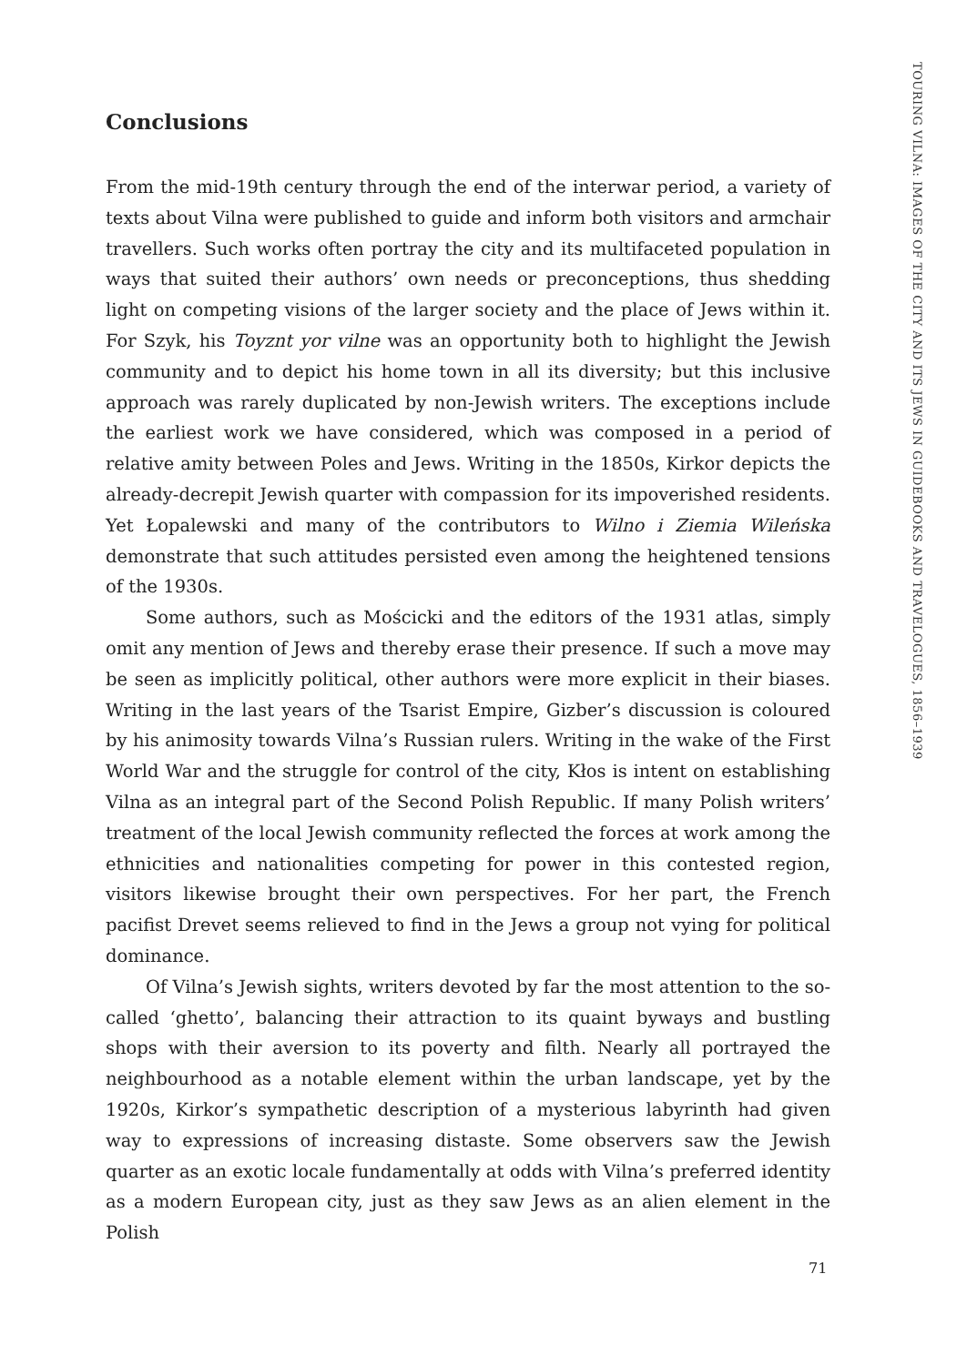Conclusions
From the mid-19th century through the end of the interwar period, a variety of texts about Vilna were published to guide and inform both visitors and armchair travellers. Such works often portray the city and its multifaceted population in ways that suited their authors’ own needs or preconceptions, thus shedding light on competing visions of the larger society and the place of Jews within it. For Szyk, his Toyznt yor vilne was an opportunity both to highlight the Jewish community and to depict his home town in all its diversity; but this inclusive approach was rarely duplicated by non-Jewish writers. The exceptions include the earliest work we have considered, which was composed in a period of relative amity between Poles and Jews. Writing in the 1850s, Kirkor depicts the already-decrepit Jewish quarter with compassion for its impoverished residents. Yet Łopalewski and many of the contributors to Wilno i Ziemia Wileńska demonstrate that such attitudes persisted even among the heightened tensions of the 1930s.
Some authors, such as Mościcki and the editors of the 1931 atlas, simply omit any mention of Jews and thereby erase their presence. If such a move may be seen as implicitly political, other authors were more explicit in their biases. Writing in the last years of the Tsarist Empire, Gizber’s discussion is coloured by his animosity towards Vilna’s Russian rulers. Writing in the wake of the First World War and the struggle for control of the city, Kłos is intent on establishing Vilna as an integral part of the Second Polish Republic. If many Polish writers’ treatment of the local Jewish community reflected the forces at work among the ethnicities and nationalities competing for power in this contested region, visitors likewise brought their own perspectives. For her part, the French pacifist Drevet seems relieved to find in the Jews a group not vying for political dominance.
Of Vilna’s Jewish sights, writers devoted by far the most attention to the so-called ‘ghetto’, balancing their attraction to its quaint byways and bustling shops with their aversion to its poverty and filth. Nearly all portrayed the neighbourhood as a notable element within the urban landscape, yet by the 1920s, Kirkor’s sympathetic description of a mysterious labyrinth had given way to expressions of increasing distaste. Some observers saw the Jewish quarter as an exotic locale fundamentally at odds with Vilna’s preferred identity as a modern European city, just as they saw Jews as an alien element in the Polish
TOURING VILNA: IMAGES OF THE CITY AND ITS JEWS IN GUIDEBOOKS AND TRAVELOGUES, 1856–1939
71